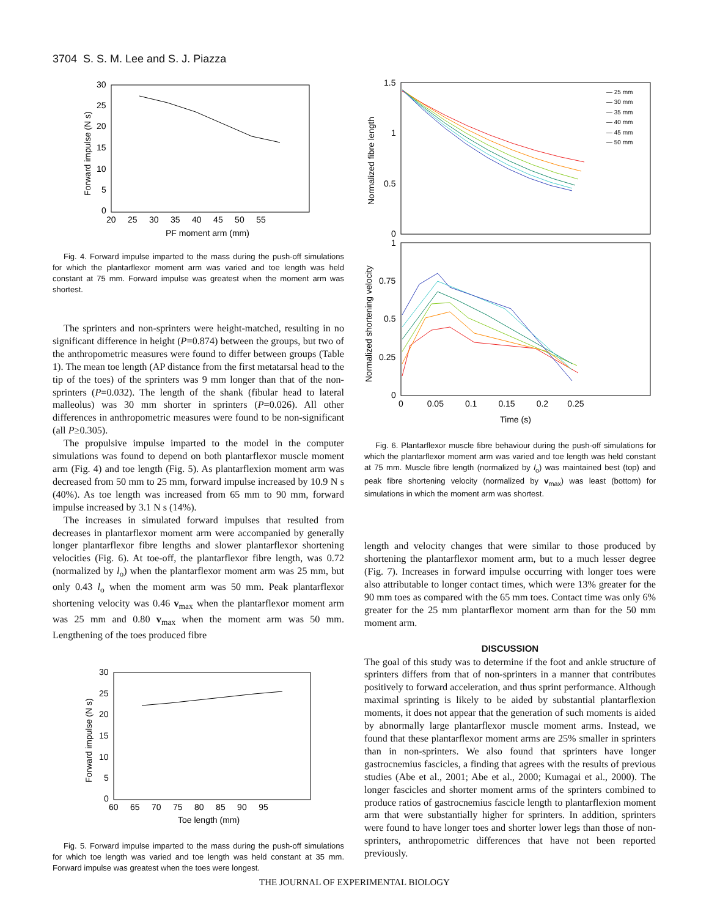3704 S. S. M. Lee and S. J. Piazza
30
25
20
15
10
5
0
20 25 30 35 40 45 50 55
PF moment arm (mm)
Forward impulse (N s)
Fig. 4. Forward impulse imparted to the mass during the push-off simulations for which the plantarflexor moment arm was varied and toe length was held constant at 75 mm. Forward impulse was greatest when the moment arm was shortest.
The sprinters and non-sprinters were height-matched, resulting in no significant difference in height (P=0.874) between the groups, but two of the anthropometric measures were found to differ between groups (Table 1). The mean toe length (AP distance from the first metatarsal head to the tip of the toes) of the sprinters was 9 mm longer than that of the non-sprinters (P=0.032). The length of the shank (fibular head to lateral malleolus) was 30 mm shorter in sprinters (P=0.026). All other differences in anthropometric measures were found to be non-significant (all P≥0.305).
The propulsive impulse imparted to the model in the computer simulations was found to depend on both plantarflexor muscle moment arm (Fig. 4) and toe length (Fig. 5). As plantarflexion moment arm was decreased from 50 mm to 25 mm, forward impulse increased by 10.9 N s (40%). As toe length was increased from 65 mm to 90 mm, forward impulse increased by 3.1 N s (14%).
The increases in simulated forward impulses that resulted from decreases in plantarflexor moment arm were accompanied by generally longer plantarflexor fibre lengths and slower plantarflexor shortening velocities (Fig. 6). At toe-off, the plantarflexor fibre length, was 0.72 (normalized by l<sub>o</sub>) when the plantarflexor moment arm was 25 mm, but only 0.43 l<sub>o</sub> when the moment arm was 50 mm. Peak plantarflexor shortening velocity was 0.46 v<sub>max</sub> when the plantarflexor moment arm was 25 mm and 0.80 v<sub>max</sub> when the moment arm was 50 mm. Lengthening of the toes produced fibre
30
25
20
15
10
5
0
60 65 70 75 80 85 90 95
Toe length (mm)
Forward impulse (N s)
Fig. 5. Forward impulse imparted to the mass during the push-off simulations for which toe length was varied and toe length was held constant at 35 mm. Forward impulse was greatest when the toes were longest.
1.5
1
0.5
0
1
0.75
0.5
0.25
0
0 0.05 0.1 0.15 0.2 0.25
Time (s)
Normalized fibre length
Normalized shortening velocity
— 25 mm
— 30 mm
— 35 mm
— 40 mm
— 45 mm
— 50 mm
Fig. 6. Plantarflexor muscle fibre behaviour during the push-off simulations for which the plantarflexor moment arm was varied and toe length was held constant at 75 mm. Muscle fibre length (normalized by l<sub>o</sub>) was maintained best (top) and peak fibre shortening velocity (normalized by v<sub>max</sub>) was least (bottom) for simulations in which the moment arm was shortest.
length and velocity changes that were similar to those produced by shortening the plantarflexor moment arm, but to a much lesser degree (Fig. 7). Increases in forward impulse occurring with longer toes were also attributable to longer contact times, which were 13% greater for the 90 mm toes as compared with the 65 mm toes. Contact time was only 6% greater for the 25 mm plantarflexor moment arm than for the 50 mm moment arm.
DISCUSSION
The goal of this study was to determine if the foot and ankle structure of sprinters differs from that of non-sprinters in a manner that contributes positively to forward acceleration, and thus sprint performance. Although maximal sprinting is likely to be aided by substantial plantarflexion moments, it does not appear that the generation of such moments is aided by abnormally large plantarflexor muscle moment arms. Instead, we found that these plantarflexor moment arms are 25% smaller in sprinters than in non-sprinters. We also found that sprinters have longer gastrocnemius fascicles, a finding that agrees with the results of previous studies (Abe et al., 2001; Abe et al., 2000; Kumagai et al., 2000). The longer fascicles and shorter moment arms of the sprinters combined to produce ratios of gastrocnemius fascicle length to plantarflexion moment arm that were substantially higher for sprinters. In addition, sprinters were found to have longer toes and shorter lower legs than those of non-sprinters, anthropometric differences that have not been reported previously.
THE JOURNAL OF EXPERIMENTAL BIOLOGY